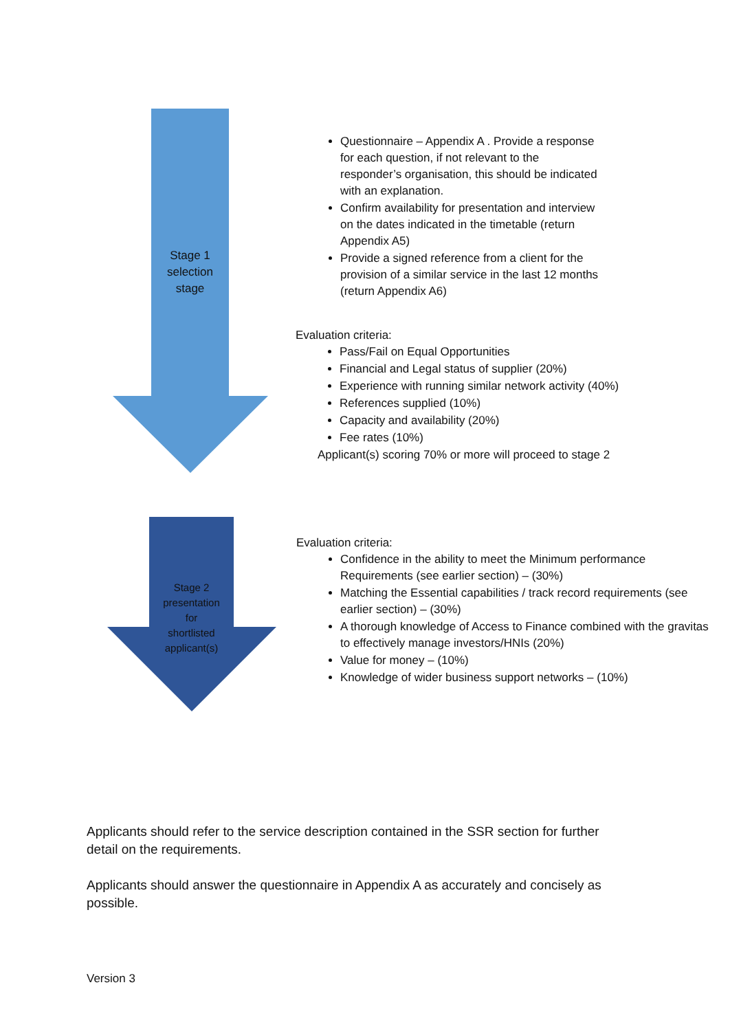Stage 1
selection
stage
Questionnaire – Appendix A . Provide a response for each question, if not relevant to the responder’s organisation, this should be indicated with an explanation.
Confirm availability for presentation and interview on the dates indicated in the timetable (return Appendix A5)
Provide a signed reference from a client for the provision of a similar service in the last 12 months (return Appendix A6)
Evaluation criteria:
Pass/Fail on Equal Opportunities
Financial and Legal status of supplier (20%)
Experience with running similar network activity (40%)
References supplied (10%)
Capacity and availability (20%)
Fee rates (10%)
Applicant(s) scoring 70% or more will proceed to stage 2
Stage 2
presentation
for
shortlisted
applicant(s)
Evaluation criteria:
Confidence in the ability to meet the Minimum performance Requirements (see earlier section) – (30%)
Matching the Essential capabilities / track record requirements (see earlier section) – (30%)
A thorough knowledge of Access to Finance combined with the gravitas to effectively manage investors/HNIs (20%)
Value for money – (10%)
Knowledge of wider business support networks – (10%)
Applicants should refer to the service description contained in the SSR section for further detail on the requirements.
Applicants should answer the questionnaire in Appendix A as accurately and concisely as possible.
Version 3